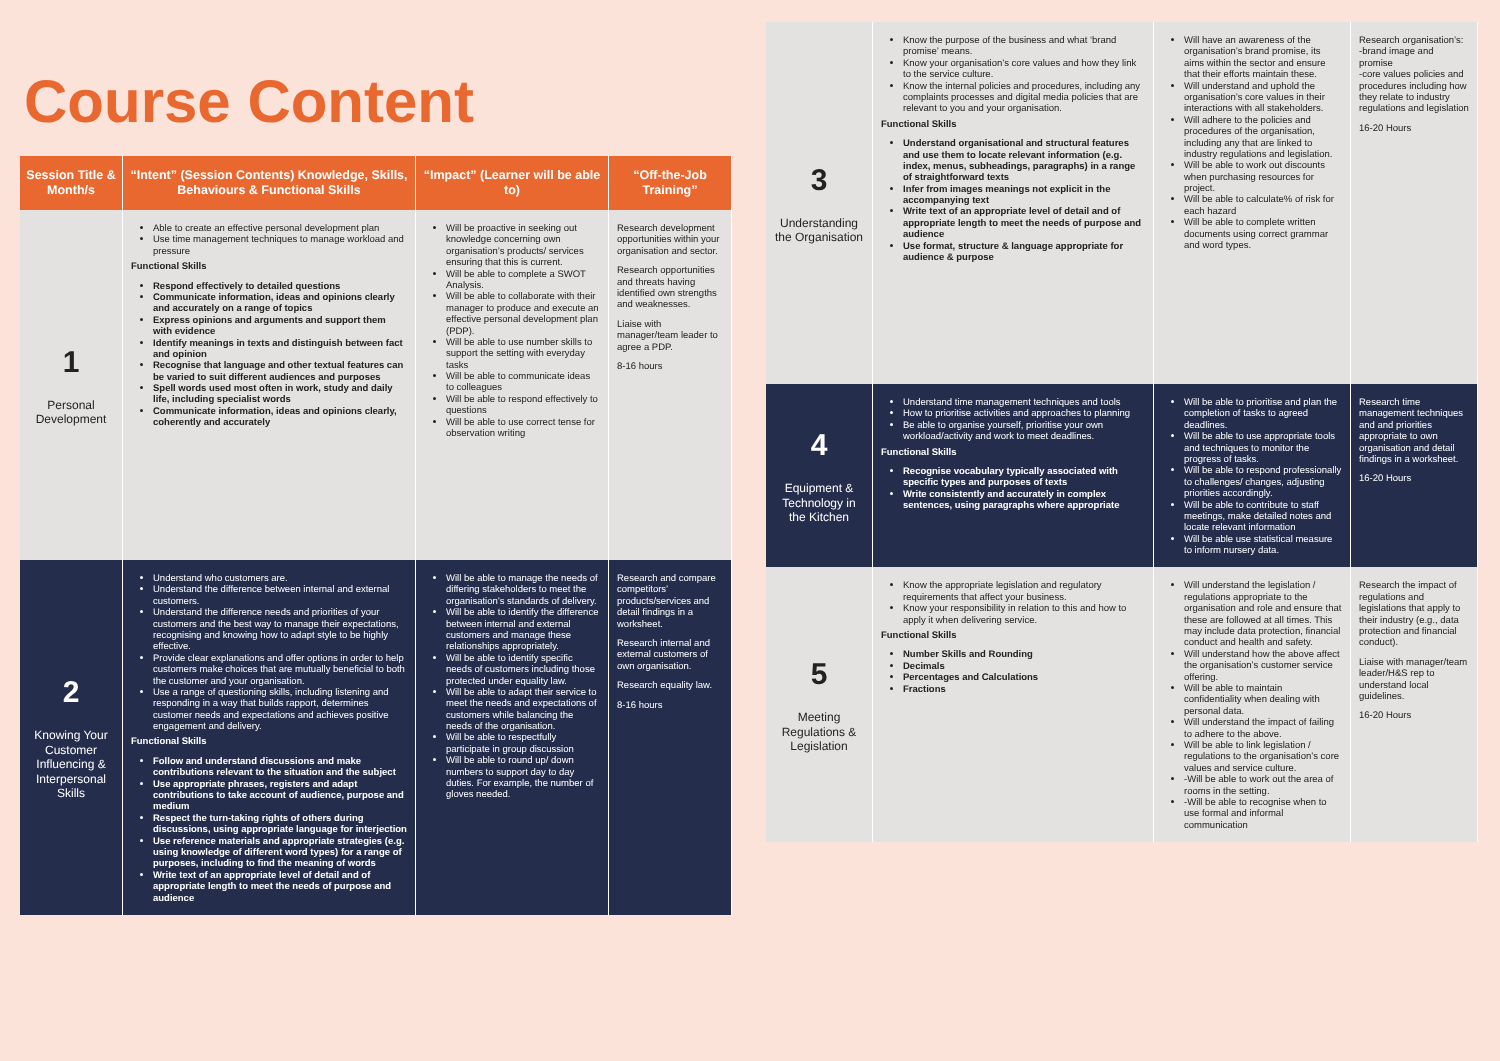Course Content
| Session Title & Month/s | “Intent” (Session Contents) Knowledge, Skills, Behaviours & Functional Skills | “Impact” (Learner will be able to) | “Off-the-Job Training” |
| --- | --- | --- | --- |
| 1 Personal Development | Able to create an effective personal development plan Use time management techniques to manage workload and pressure Functional Skills Respond effectively to detailed questions Communicate information, ideas and opinions clearly and accurately on a range of topics Express opinions and arguments and support them with evidence Identify meanings in texts and distinguish between fact and opinion Recognise that language and other textual features can be varied to suit different audiences and purposes Spell words used most often in work, study and daily life, including specialist words Communicate information, ideas and opinions clearly, coherently and accurately | Will be proactive in seeking out knowledge concerning own organisation’s products/ services ensuring that this is current. Will be able to complete a SWOT Analysis. Will be able to collaborate with their manager to produce and execute an effective personal development plan (PDP). Will be able to use number skills to support the setting with everyday tasks Will be able to communicate ideas to colleagues Will be able to respond effectively to questions Will be able to use correct tense for observation writing | Research development opportunities within your organisation and sector. Research opportunities and threats having identified own strengths and weaknesses. Liaise with manager/team leader to agree a PDP. 8-16 hours |
| 2 Knowing Your Customer Influencing & Interpersonal Skills | Understand who customers are. Understand the difference between internal and external customers. Understand the difference needs and priorities of your customers and the best way to manage their expectations, recognising and knowing how to adapt style to be highly effective. Provide clear explanations and offer options in order to help customers make choices that are mutually beneficial to both the customer and your organisation. Use a range of questioning skills, including listening and responding in a way that builds rapport, determines customer needs and expectations and achieves positive engagement and delivery. Functional Skills Follow and understand discussions and make contributions relevant to the situation and the subject Use appropriate phrases, registers and adapt contributions to take account of audience, purpose and medium Respect the turn-taking rights of others during discussions, using appropriate language for interjection Use reference materials and appropriate strategies (e.g. using knowledge of different word types) for a range of purposes, including to find the meaning of words Write text of an appropriate level of detail and of appropriate length to meet the needs of purpose and audience | Will be able to manage the needs of differing stakeholders to meet the organisation’s standards of delivery. Will be able to identify the difference between internal and external customers and manage these relationships appropriately. Will be able to identify specific needs of customers including those protected under equality law. Will be able to adapt their service to meet the needs and expectations of customers while balancing the needs of the organisation. Will be able to respectfully participate in group discussion Will be able to round up/ down numbers to support day to day duties. For example, the number of gloves needed. | Research and compare competitors’ products/services and detail findings in a worksheet. Research internal and external customers of own organisation. Research equality law. 8-16 hours |
| 3 Understanding the Organisation | Know the purpose of the business and what ‘brand promise’ means. Know your organisation’s core values and how they link to the service culture. Know the internal policies and procedures, including any complaints processes and digital media policies that are relevant to you and your organisation. Functional Skills Understand organisational and structural features and use them to locate relevant information (e.g. index, menus, subheadings, paragraphs) in a range of straightforward texts Infer from images meanings not explicit in the accompanying text Write text of an appropriate level of detail and of appropriate length to meet the needs of purpose and audience Use format, structure & language appropriate for audience & purpose | Will have an awareness of the organisation’s brand promise, its aims within the sector and ensure that their efforts maintain these. Will understand and uphold the organisation’s core values in their interactions with all stakeholders. Will adhere to the policies and procedures of the organisation, including any that are linked to industry regulations and legislation. Will be able to work out discounts when purchasing resources for project. Will be able to calculate% of risk for each hazard Will be able to complete written documents using correct grammar and word types. | Research organisation’s: -brand image and promise -core values policies and procedures including how they relate to industry regulations and legislation 16-20 Hours |
| 4 Equipment & Technology in the Kitchen | Understand time management techniques and tools How to prioritise activities and approaches to planning Be able to organise yourself, prioritise your own workload/activity and work to meet deadlines. Functional Skills Recognise vocabulary typically associated with specific types and purposes of texts Write consistently and accurately in complex sentences, using paragraphs where appropriate | Will be able to prioritise and plan the completion of tasks to agreed deadlines. Will be able to use appropriate tools and techniques to monitor the progress of tasks. Will be able to respond professionally to challenges/ changes, adjusting priorities accordingly. Will be able to contribute to staff meetings, make detailed notes and locate relevant information Will be able use statistical measure to inform nursery data. | Research time management techniques and and priorities appropriate to own organisation and detail findings in a worksheet. 16-20 Hours |
| 5 Meeting Regulations & Legislation | Know the appropriate legislation and regulatory requirements that affect your business. Know your responsibility in relation to this and how to apply it when delivering service. Functional Skills Number Skills and Rounding Decimals Percentages and Calculations Fractions | Will understand the legislation / regulations appropriate to the organisation and role and ensure that these are followed at all times. This may include data protection, financial conduct and health and safety. Will understand how the above affect the organisation’s customer service offering. Will be able to maintain confidentiality when dealing with personal data. Will understand the impact of failing to adhere to the above. Will be able to link legislation / regulations to the organisation’s core values and service culture. -Will be able to work out the area of rooms in the setting. -Will be able to recognise when to use formal and informal communication | Research the impact of regulations and legislations that apply to their industry (e.g., data protection and financial conduct). Liaise with manager/team leader/H&S rep to understand local guidelines. 16-20 Hours |